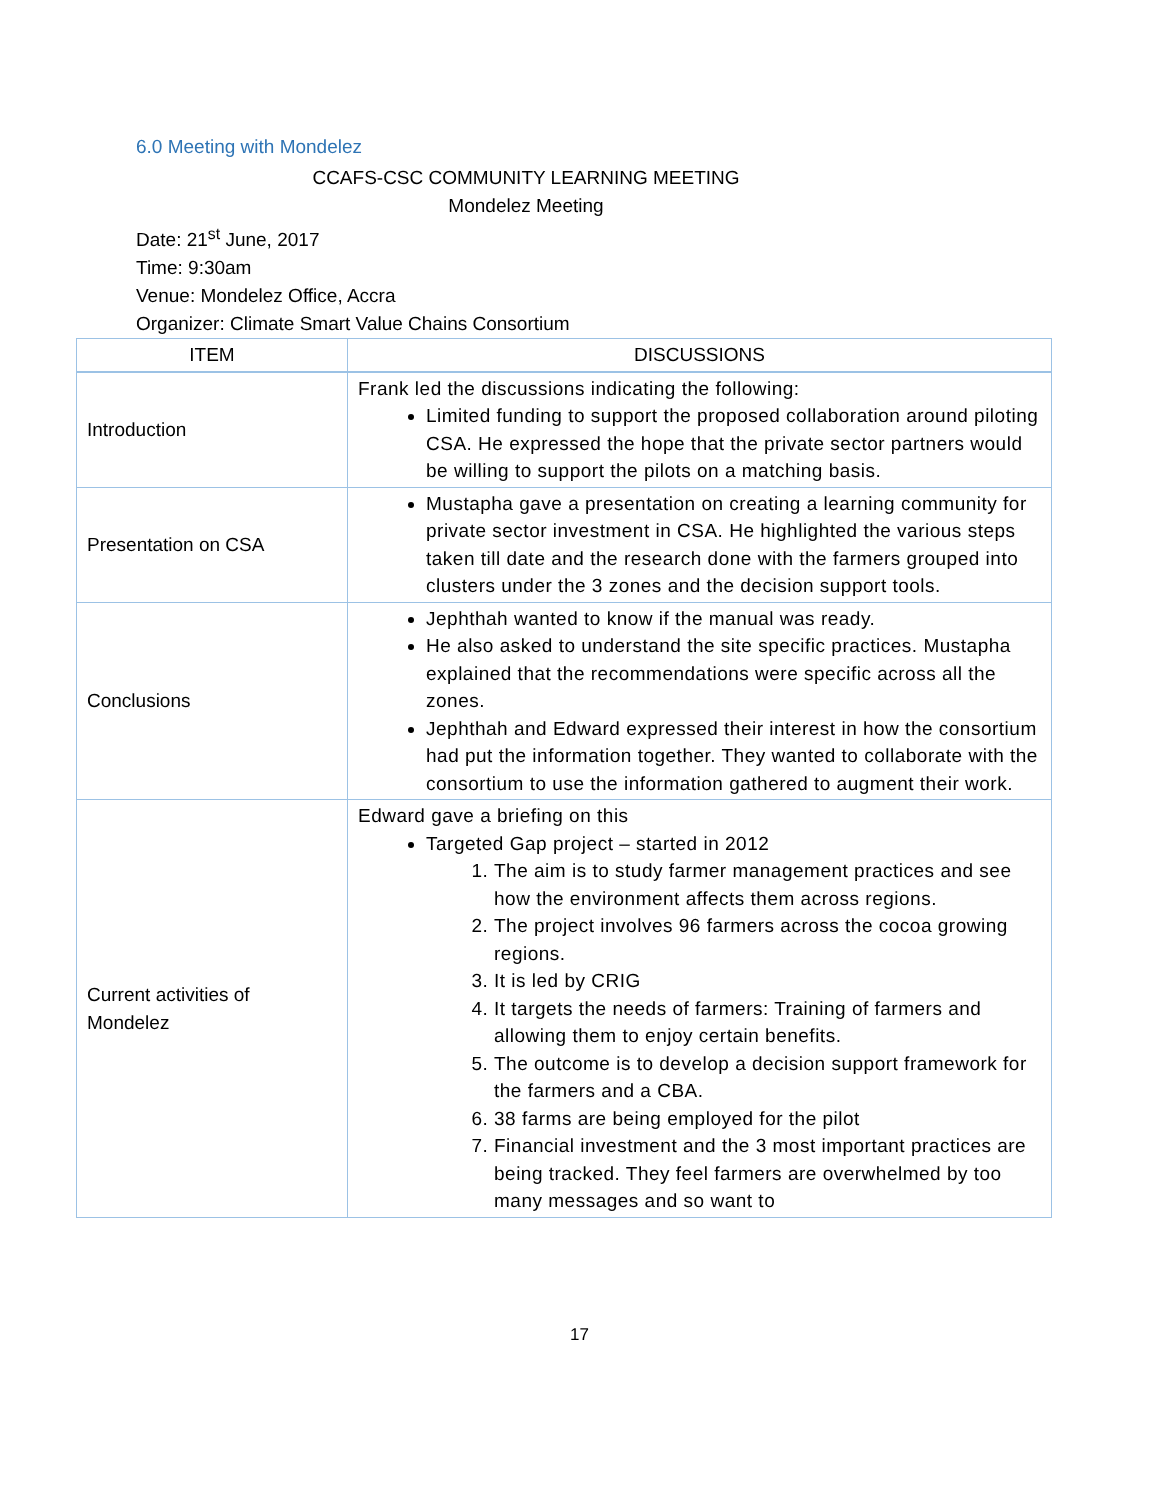6.0 Meeting with Mondelez
CCAFS-CSC COMMUNITY LEARNING MEETING
Mondelez Meeting
Date: 21<sup>st</sup> June, 2017
Time: 9:30am
Venue: Mondelez Office, Accra
Organizer: Climate Smart Value Chains Consortium
| ITEM | DISCUSSIONS |
| --- | --- |
| Introduction | Frank led the discussions indicating the following: Limited funding to support the proposed collaboration around piloting CSA. He expressed the hope that the private sector partners would be willing to support the pilots on a matching basis. |
| Presentation on CSA | Mustapha gave a presentation on creating a learning community for private sector investment in CSA. He highlighted the various steps taken till date and the research done with the farmers grouped into clusters under the 3 zones and the decision support tools. |
| Conclusions | Jephthah wanted to know if the manual was ready. He also asked to understand the site specific practices. Mustapha explained that the recommendations were specific across all the zones. Jephthah and Edward expressed their interest in how the consortium had put the information together. They wanted to collaborate with the consortium to use the information gathered to augment their work. |
| Current activities of Mondelez | Edward gave a briefing on this Targeted Gap project – started in 2012 1. The aim is to study farmer management practices and see how the environment affects them across regions. 2. The project involves 96 farmers across the cocoa growing regions. 3. It is led by CRIG 4. It targets the needs of farmers: Training of farmers and allowing them to enjoy certain benefits. 5. The outcome is to develop a decision support framework for the farmers and a CBA. 6. 38 farms are being employed for the pilot 7. Financial investment and the 3 most important practices are being tracked. They feel farmers are overwhelmed by too many messages and so want to |
17